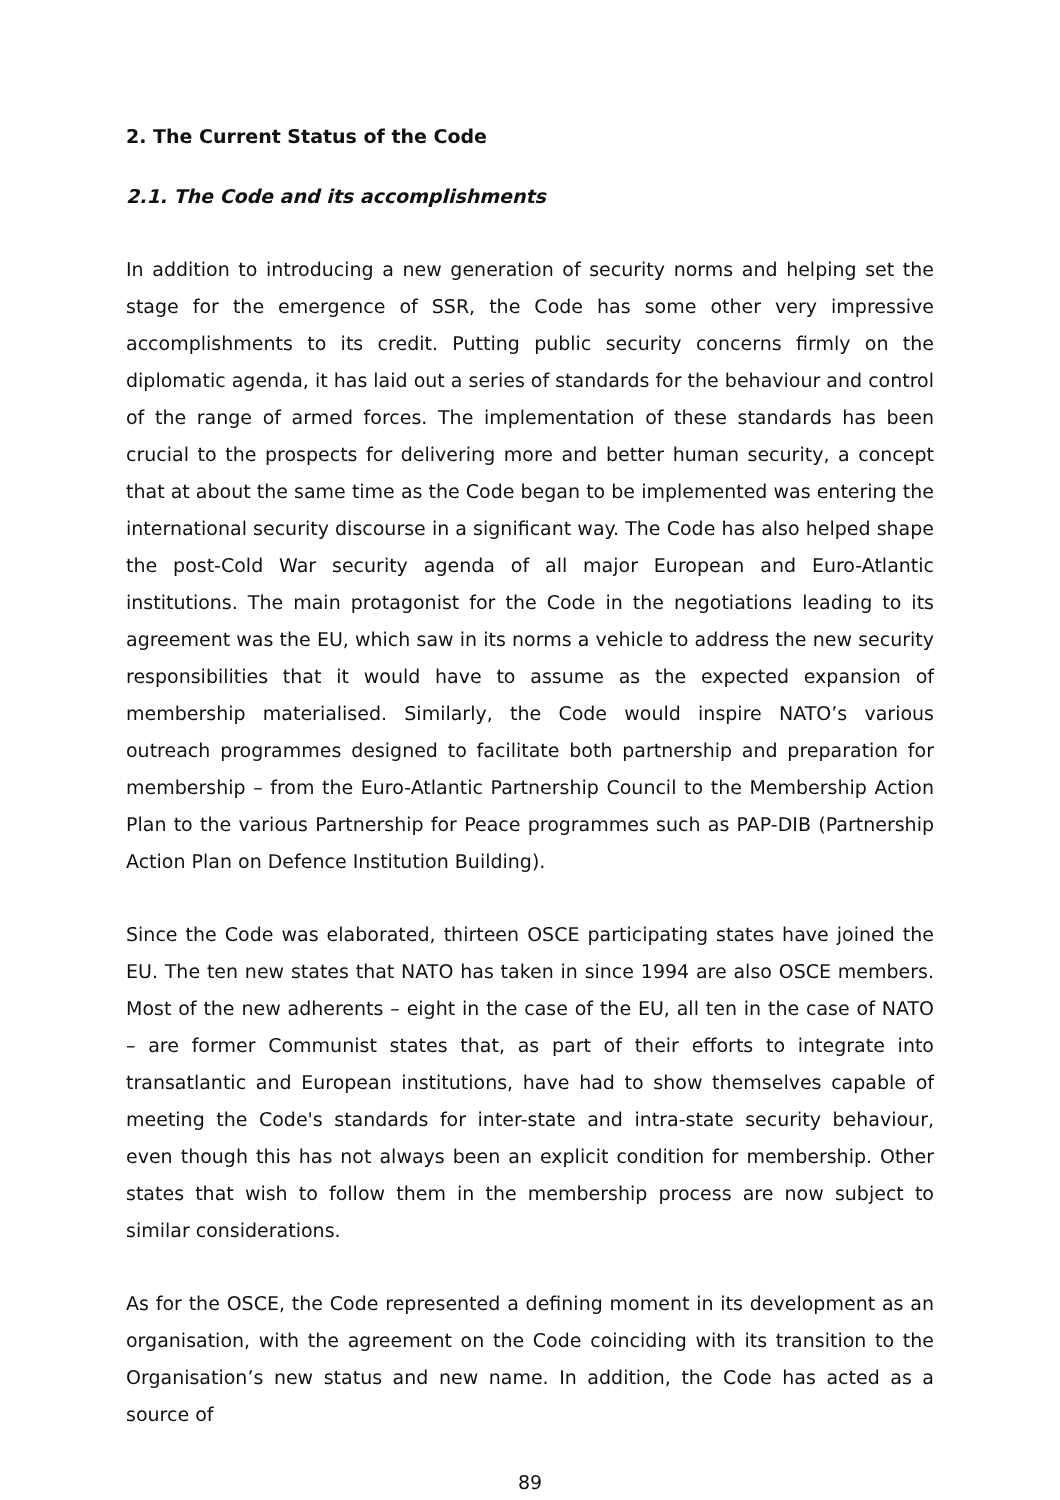2. The Current Status of the Code
2.1. The Code and its accomplishments
In addition to introducing a new generation of security norms and helping set the stage for the emergence of SSR, the Code has some other very impressive accomplishments to its credit. Putting public security concerns firmly on the diplomatic agenda, it has laid out a series of standards for the behaviour and control of the range of armed forces. The implementation of these standards has been crucial to the prospects for delivering more and better human security, a concept that at about the same time as the Code began to be implemented was entering the international security discourse in a significant way. The Code has also helped shape the post-Cold War security agenda of all major European and Euro-Atlantic institutions. The main protagonist for the Code in the negotiations leading to its agreement was the EU, which saw in its norms a vehicle to address the new security responsibilities that it would have to assume as the expected expansion of membership materialised. Similarly, the Code would inspire NATO’s various outreach programmes designed to facilitate both partnership and preparation for membership – from the Euro-Atlantic Partnership Council to the Membership Action Plan to the various Partnership for Peace programmes such as PAP-DIB (Partnership Action Plan on Defence Institution Building).
Since the Code was elaborated, thirteen OSCE participating states have joined the EU. The ten new states that NATO has taken in since 1994 are also OSCE members. Most of the new adherents – eight in the case of the EU, all ten in the case of NATO – are former Communist states that, as part of their efforts to integrate into transatlantic and European institutions, have had to show themselves capable of meeting the Code's standards for inter-state and intra-state security behaviour, even though this has not always been an explicit condition for membership. Other states that wish to follow them in the membership process are now subject to similar considerations.
As for the OSCE, the Code represented a defining moment in its development as an organisation, with the agreement on the Code coinciding with its transition to the Organisation’s new status and new name. In addition, the Code has acted as a source of
89